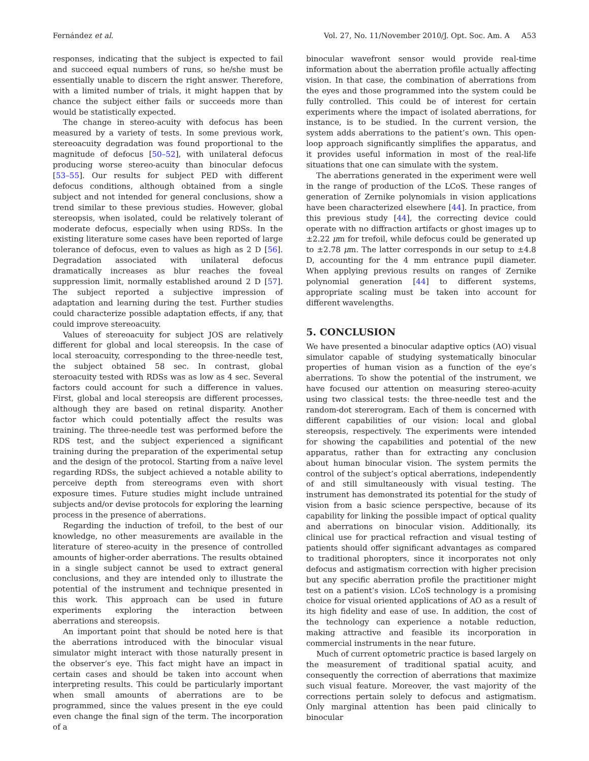Fernández et al. Vol. 27, No. 11/November 2010/J. Opt. Soc. Am. A A53
responses, indicating that the subject is expected to fail and succeed equal numbers of runs, so he/she must be essentially unable to discern the right answer. Therefore, with a limited number of trials, it might happen that by chance the subject either fails or succeeds more than would be statistically expected.
The change in stereo-acuity with defocus has been measured by a variety of tests. In some previous work, stereoacuity degradation was found proportional to the magnitude of defocus [50–52], with unilateral defocus producing worse stereo-acuity than binocular defocus [53–55]. Our results for subject PED with different defocus conditions, although obtained from a single subject and not intended for general conclusions, show a trend similar to these previous studies. However, global stereopsis, when isolated, could be relatively tolerant of moderate defocus, especially when using RDSs. In the existing literature some cases have been reported of large tolerance of defocus, even to values as high as 2 D [56]. Degradation associated with unilateral defocus dramatically increases as blur reaches the foveal suppression limit, normally established around 2 D [57]. The subject reported a subjective impression of adaptation and learning during the test. Further studies could characterize possible adaptation effects, if any, that could improve stereoacuity.
Values of stereoacuity for subject JOS are relatively different for global and local stereopsis. In the case of local steroacuity, corresponding to the three-needle test, the subject obtained 58 sec. In contrast, global steroacuity tested with RDSs was as low as 4 sec. Several factors could account for such a difference in values. First, global and local stereopsis are different processes, although they are based on retinal disparity. Another factor which could potentially affect the results was training. The three-needle test was performed before the RDS test, and the subject experienced a significant training during the preparation of the experimental setup and the design of the protocol. Starting from a naïve level regarding RDSs, the subject achieved a notable ability to perceive depth from stereograms even with short exposure times. Future studies might include untrained subjects and/or devise protocols for exploring the learning process in the presence of aberrations.
Regarding the induction of trefoil, to the best of our knowledge, no other measurements are available in the literature of stereo-acuity in the presence of controlled amounts of higher-order aberrations. The results obtained in a single subject cannot be used to extract general conclusions, and they are intended only to illustrate the potential of the instrument and technique presented in this work. This approach can be used in future experiments exploring the interaction between aberrations and stereopsis.
An important point that should be noted here is that the aberrations introduced with the binocular visual simulator might interact with those naturally present in the observer’s eye. This fact might have an impact in certain cases and should be taken into account when interpreting results. This could be particularly important when small amounts of aberrations are to be programmed, since the values present in the eye could even change the final sign of the term. The incorporation of a
binocular wavefront sensor would provide real-time information about the aberration profile actually affecting vision. In that case, the combination of aberrations from the eyes and those programmed into the system could be fully controlled. This could be of interest for certain experiments where the impact of isolated aberrations, for instance, is to be studied. In the current version, the system adds aberrations to the patient’s own. This open-loop approach significantly simplifies the apparatus, and it provides useful information in most of the real-life situations that one can simulate with the system.
The aberrations generated in the experiment were well in the range of production of the LCoS. These ranges of generation of Zernike polynomials in vision applications have been characterized elsewhere [44]. In practice, from this previous study [44], the correcting device could operate with no diffraction artifacts or ghost images up to ±2.22 μm for trefoil, while defocus could be generated up to ±2.78 μm. The latter corresponds in our setup to ±4.8 D, accounting for the 4 mm entrance pupil diameter. When applying previous results on ranges of Zernike polynomial generation [44] to different systems, appropriate scaling must be taken into account for different wavelengths.
5. CONCLUSION
We have presented a binocular adaptive optics (AO) visual simulator capable of studying systematically binocular properties of human vision as a function of the eye’s aberrations. To show the potential of the instrument, we have focused our attention on measuring stereo-acuity using two classical tests: the three-needle test and the random-dot stererogram. Each of them is concerned with different capabilities of our vision: local and global stereopsis, respectively. The experiments were intended for showing the capabilities and potential of the new apparatus, rather than for extracting any conclusion about human binocular vision. The system permits the control of the subject’s optical aberrations, independently of and still simultaneously with visual testing. The instrument has demonstrated its potential for the study of vision from a basic science perspective, because of its capability for linking the possible impact of optical quality and aberrations on binocular vision. Additionally, its clinical use for practical refraction and visual testing of patients should offer significant advantages as compared to traditional phoropters, since it incorporates not only defocus and astigmatism correction with higher precision but any specific aberration profile the practitioner might test on a patient’s vision. LCoS technology is a promising choice for visual oriented applications of AO as a result of its high fidelity and ease of use. In addition, the cost of the technology can experience a notable reduction, making attractive and feasible its incorporation in commercial instruments in the near future.
Much of current optometric practice is based largely on the measurement of traditional spatial acuity, and consequently the correction of aberrations that maximize such visual feature. Moreover, the vast majority of the corrections pertain solely to defocus and astigmatism. Only marginal attention has been paid clinically to binocular